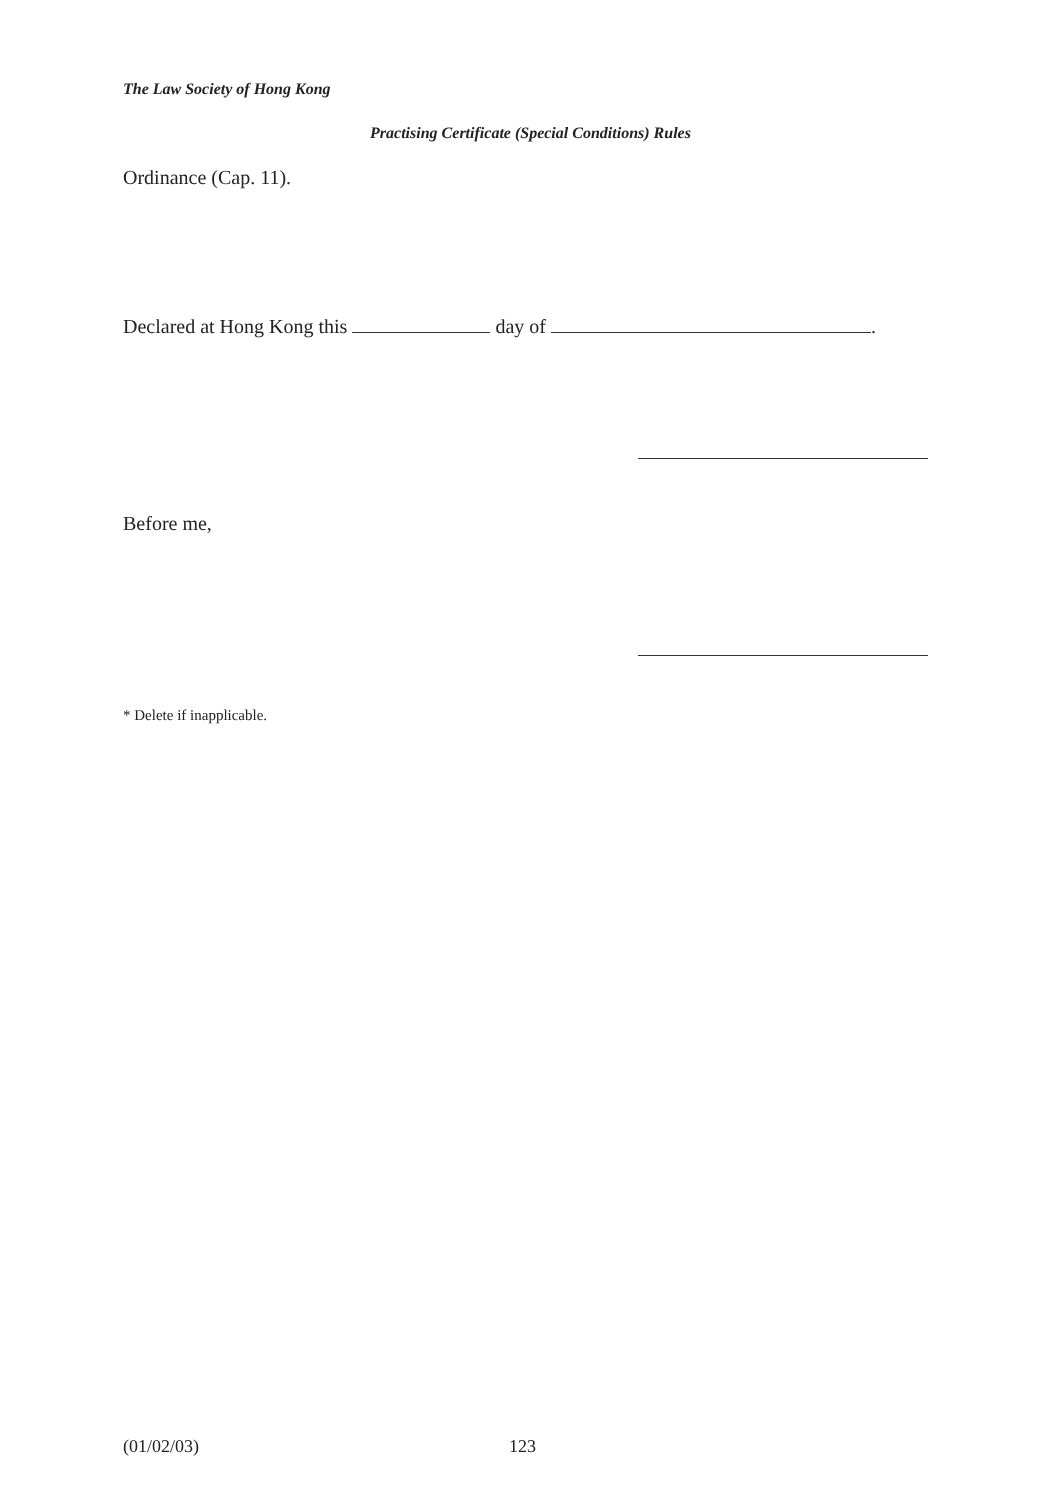The Law Society of Hong Kong
Practising Certificate (Special Conditions) Rules
Ordinance (Cap. 11).
Declared at Hong Kong this day of .
Before me,
* Delete if inapplicable.
(01/02/03) 123